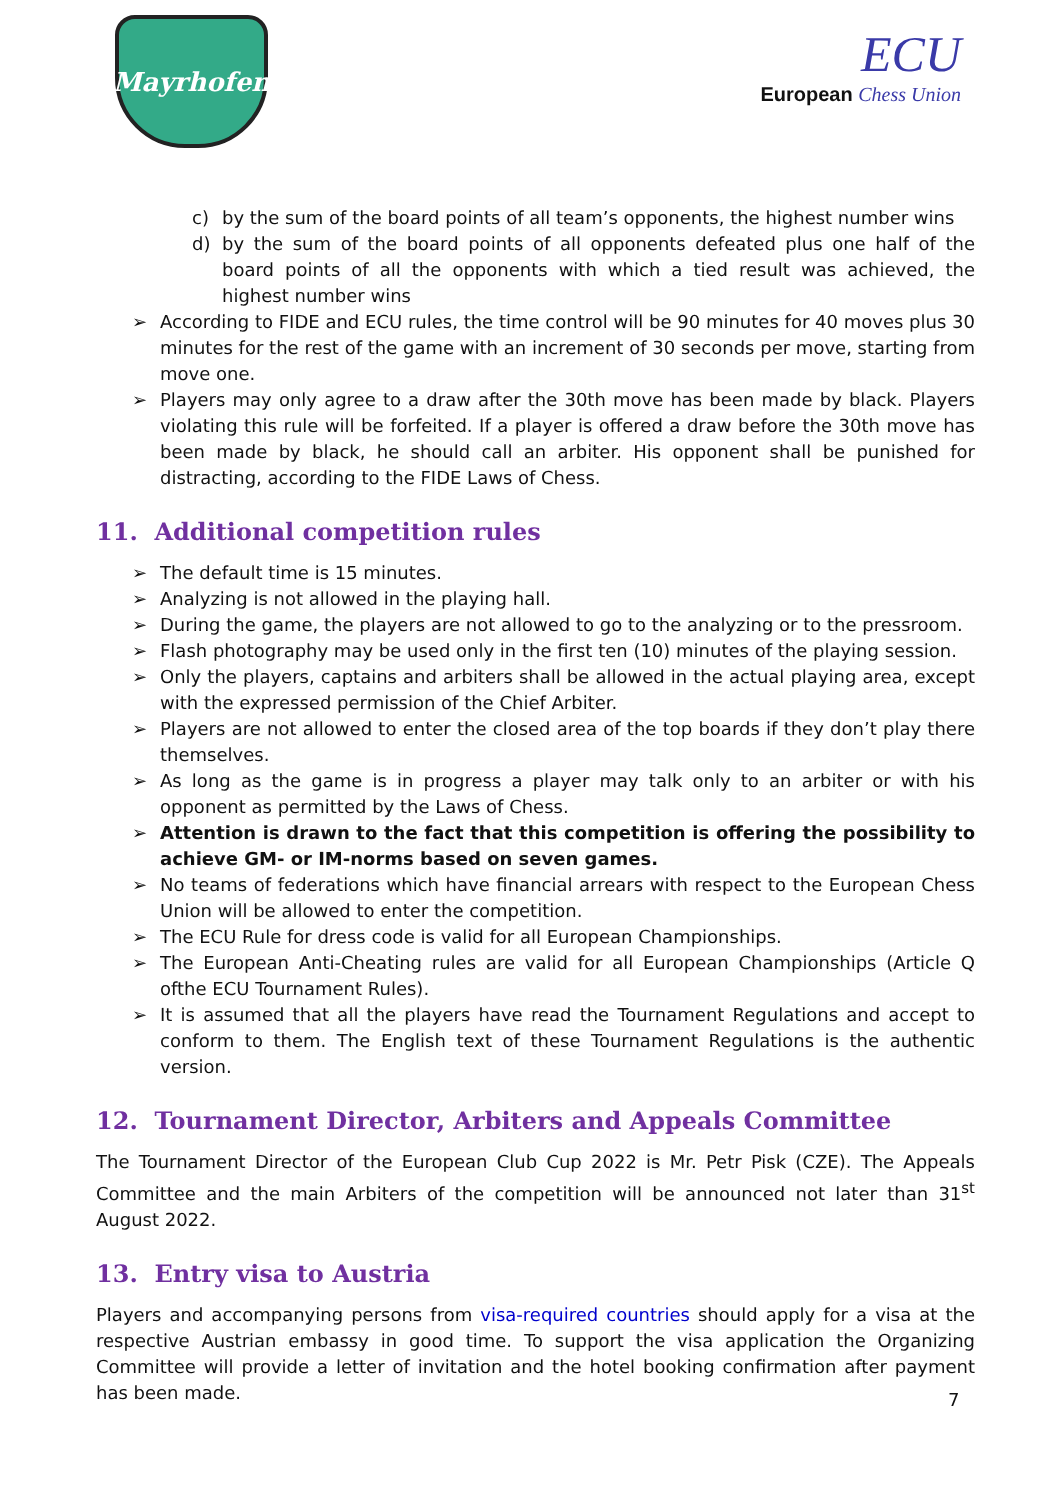Mayrhofen
ECU
European Chess Union
c) by the sum of the board points of all team’s opponents, the highest number wins
d) by the sum of the board points of all opponents defeated plus one half of the board points of all the opponents with which a tied result was achieved, the highest number wins
According to FIDE and ECU rules, the time control will be 90 minutes for 40 moves plus 30 minutes for the rest of the game with an increment of 30 seconds per move, starting from move one.
Players may only agree to a draw after the 30th move has been made by black. Players violating this rule will be forfeited. If a player is offered a draw before the 30th move has been made by black, he should call an arbiter. His opponent shall be punished for distracting, according to the FIDE Laws of Chess.
11. Additional competition rules
The default time is 15 minutes.
Analyzing is not allowed in the playing hall.
During the game, the players are not allowed to go to the analyzing or to the pressroom.
Flash photography may be used only in the first ten (10) minutes of the playing session.
Only the players, captains and arbiters shall be allowed in the actual playing area, except with the expressed permission of the Chief Arbiter.
Players are not allowed to enter the closed area of the top boards if they don’t play there themselves.
As long as the game is in progress a player may talk only to an arbiter or with his opponent as permitted by the Laws of Chess.
Attention is drawn to the fact that this competition is offering the possibility to achieve GM- or IM-norms based on seven games.
No teams of federations which have financial arrears with respect to the European Chess Union will be allowed to enter the competition.
The ECU Rule for dress code is valid for all European Championships.
The European Anti-Cheating rules are valid for all European Championships (Article Q ofthe ECU Tournament Rules).
It is assumed that all the players have read the Tournament Regulations and accept to conform to them. The English text of these Tournament Regulations is the authentic version.
12. Tournament Director, Arbiters and Appeals Committee
The Tournament Director of the European Club Cup 2022 is Mr. Petr Pisk (CZE). The Appeals Committee and the main Arbiters of the competition will be announced not later than 31<sup>st</sup> August 2022.
13. Entry visa to Austria
Players and accompanying persons from visa-required countries should apply for a visa at the respective Austrian embassy in good time. To support the visa application the Organizing Committee will provide a letter of invitation and the hotel booking confirmation after payment has been made.
7